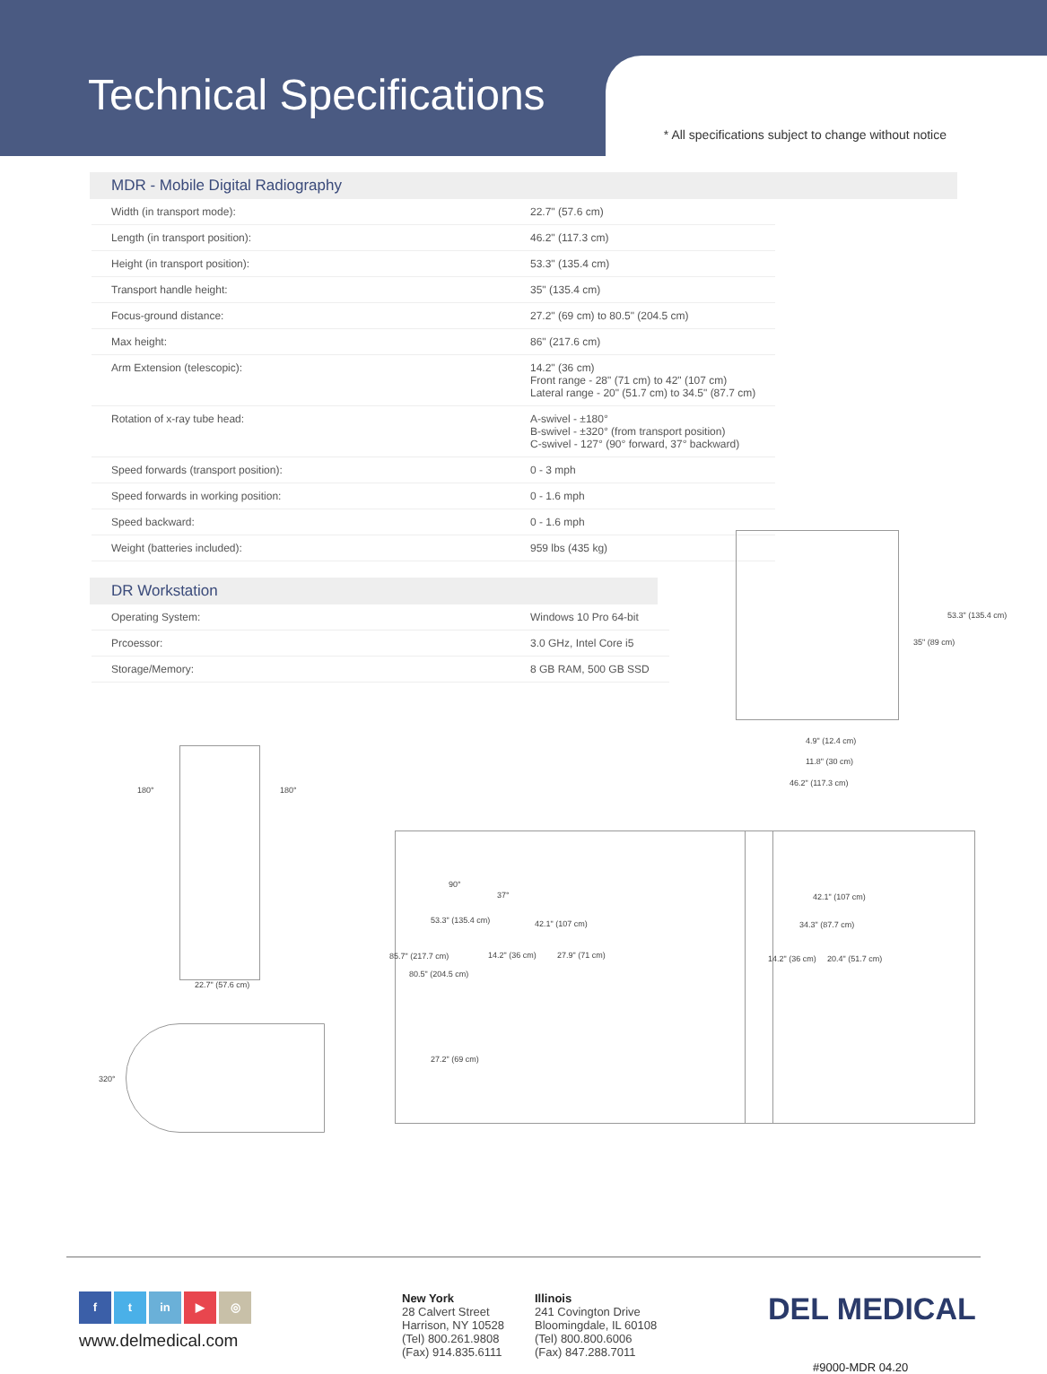Technical Specifications
* All specifications subject to change without notice
MDR - Mobile Digital Radiography
| Width (in transport mode): | 22.7" (57.6 cm) |
| Length (in transport position): | 46.2" (117.3 cm) |
| Height (in transport position): | 53.3" (135.4 cm) |
| Transport handle height: | 35" (135.4 cm) |
| Focus-ground distance: | 27.2" (69 cm) to 80.5" (204.5 cm) |
| Max height: | 86" (217.6 cm) |
| Arm Extension (telescopic): | 14.2" (36 cm) Front range - 28" (71 cm) to 42" (107 cm) Lateral range - 20" (51.7 cm) to 34.5" (87.7 cm) |
| Rotation of x-ray tube head: | A-swivel - ±180° B-swivel - ±320° (from transport position) C-swivel - 127° (90° forward, 37° backward) |
| Speed forwards (transport position): | 0 - 3 mph |
| Speed forwards in working position: | 0 - 1.6 mph |
| Speed backward: | 0 - 1.6 mph |
| Weight (batteries included): | 959 lbs (435 kg) |
DR Workstation
| Operating System: | Windows 10 Pro 64-bit |
| Prcoessor: | 3.0 GHz, Intel Core i5 |
| Storage/Memory: | 8 GB RAM, 500 GB SSD |
4.9" (12.4 cm)
11.8" (30 cm)
46.2" (117.3 cm)
35" (89 cm)
53.3" (135.4 cm)
180° 180°
22.7" (57.6 cm)
320°
42.1" (107 cm)
14.2" (36 cm) 27.9" (71 cm)
90°
37°
85.7" (217.7 cm)
80.5" (204.5 cm)
53.3" (135.4 cm)
27.2" (69 cm)
42.1" (107 cm)
34.3" (87.7 cm)
14.2" (36 cm) 20.4" (51.7 cm)
f t in ▶ ◎
www.delmedical.com
New York
28 Calvert Street
Harrison, NY 10528
(Tel) 800.261.9808
(Fax) 914.835.6111
Illinois
241 Covington Drive
Bloomingdale, IL 60108
(Tel) 800.800.6006
(Fax) 847.288.7011
DEL MEDICAL
#9000-MDR 04.20